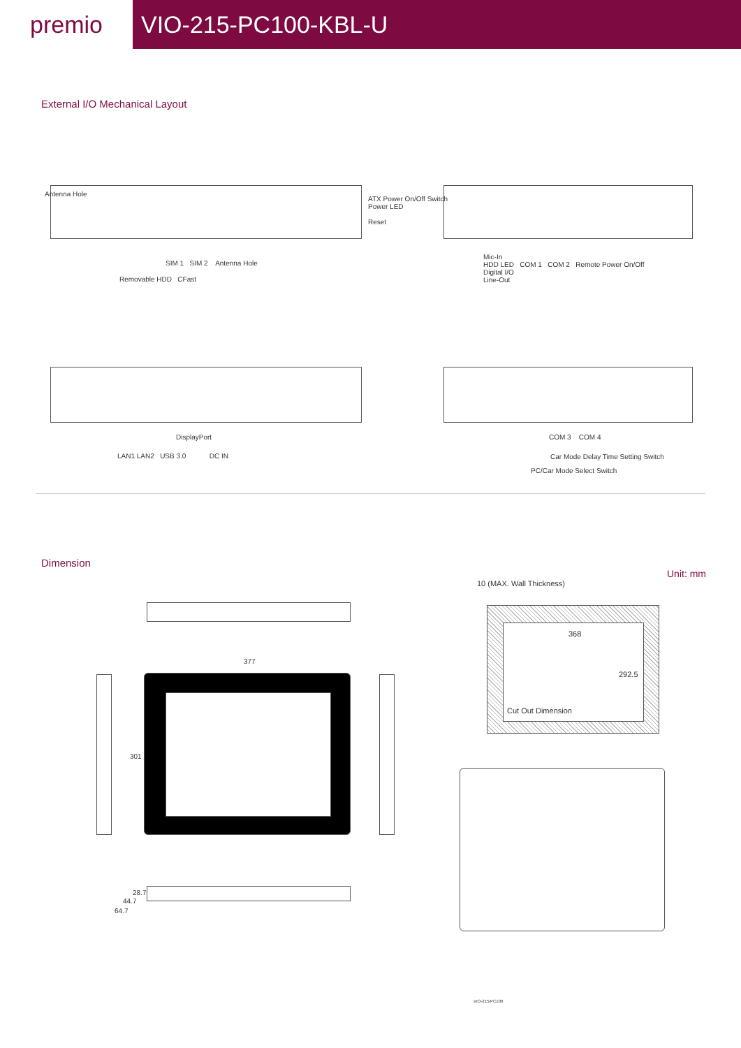premio
VIO-215-PC100-KBL-U
External I/O Mechanical Layout
Antenna Hole
SIM 1 SIM 2 Antenna Hole
Removable HDD CFast
ATX Power On/Off Switch
Power LED
Reset
Mic-In
HDD LED COM 1 COM 2 Remote Power On/Off
Digital I/O
Line-Out
DisplayPort
LAN1 LAN2 USB 3.0 DC IN
COM 3 COM 4
Car Mode Delay Time Setting Switch
PC/Car Mode Select Switch
Dimension
Unit: mm
377
301
28.7
44.7
64.7
10 (MAX. Wall Thickness)
368
292.5
Cut Out Dimension
VIO-215/PC100